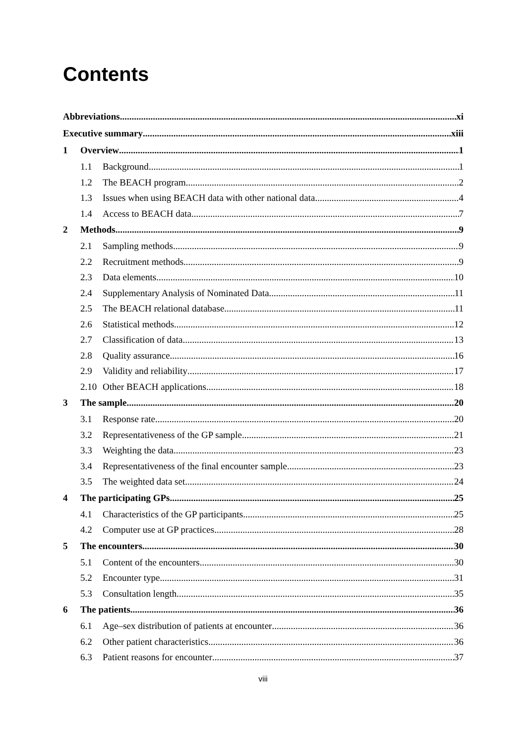Contents
Abbreviations xi
Executive summary xiii
1 Overview 1
1.1 Background 1
1.2 The BEACH program 2
1.3 Issues when using BEACH data with other national data 4
1.4 Access to BEACH data 7
2 Methods 9
2.1 Sampling methods 9
2.2 Recruitment methods 9
2.3 Data elements 10
2.4 Supplementary Analysis of Nominated Data 11
2.5 The BEACH relational database 11
2.6 Statistical methods 12
2.7 Classification of data 13
2.8 Quality assurance 16
2.9 Validity and reliability 17
2.10 Other BEACH applications 18
3 The sample 20
3.1 Response rate 20
3.2 Representativeness of the GP sample 21
3.3 Weighting the data 23
3.4 Representativeness of the final encounter sample 23
3.5 The weighted data set 24
4 The participating GPs 25
4.1 Characteristics of the GP participants 25
4.2 Computer use at GP practices 28
5 The encounters 30
5.1 Content of the encounters 30
5.2 Encounter type 31
5.3 Consultation length 35
6 The patients 36
6.1 Age–sex distribution of patients at encounter 36
6.2 Other patient characteristics 36
6.3 Patient reasons for encounter 37
viii